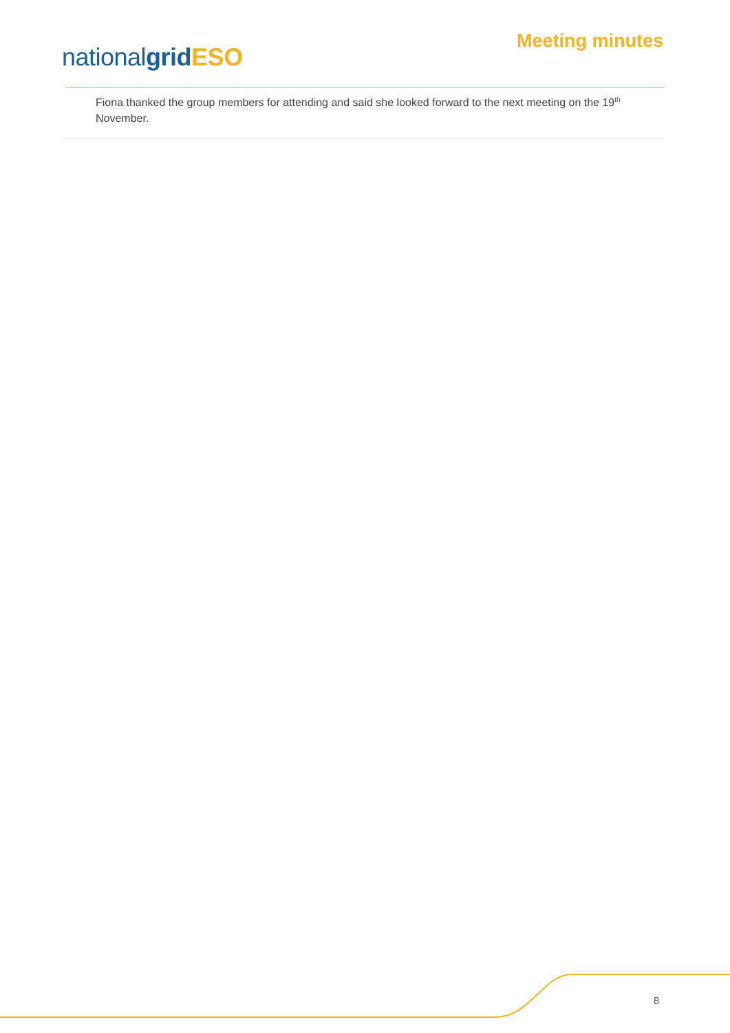nationalgrid ESO
Meeting minutes
Fiona thanked the group members for attending and said she looked forward to the next meeting on the 19<sup>th</sup> November.
8